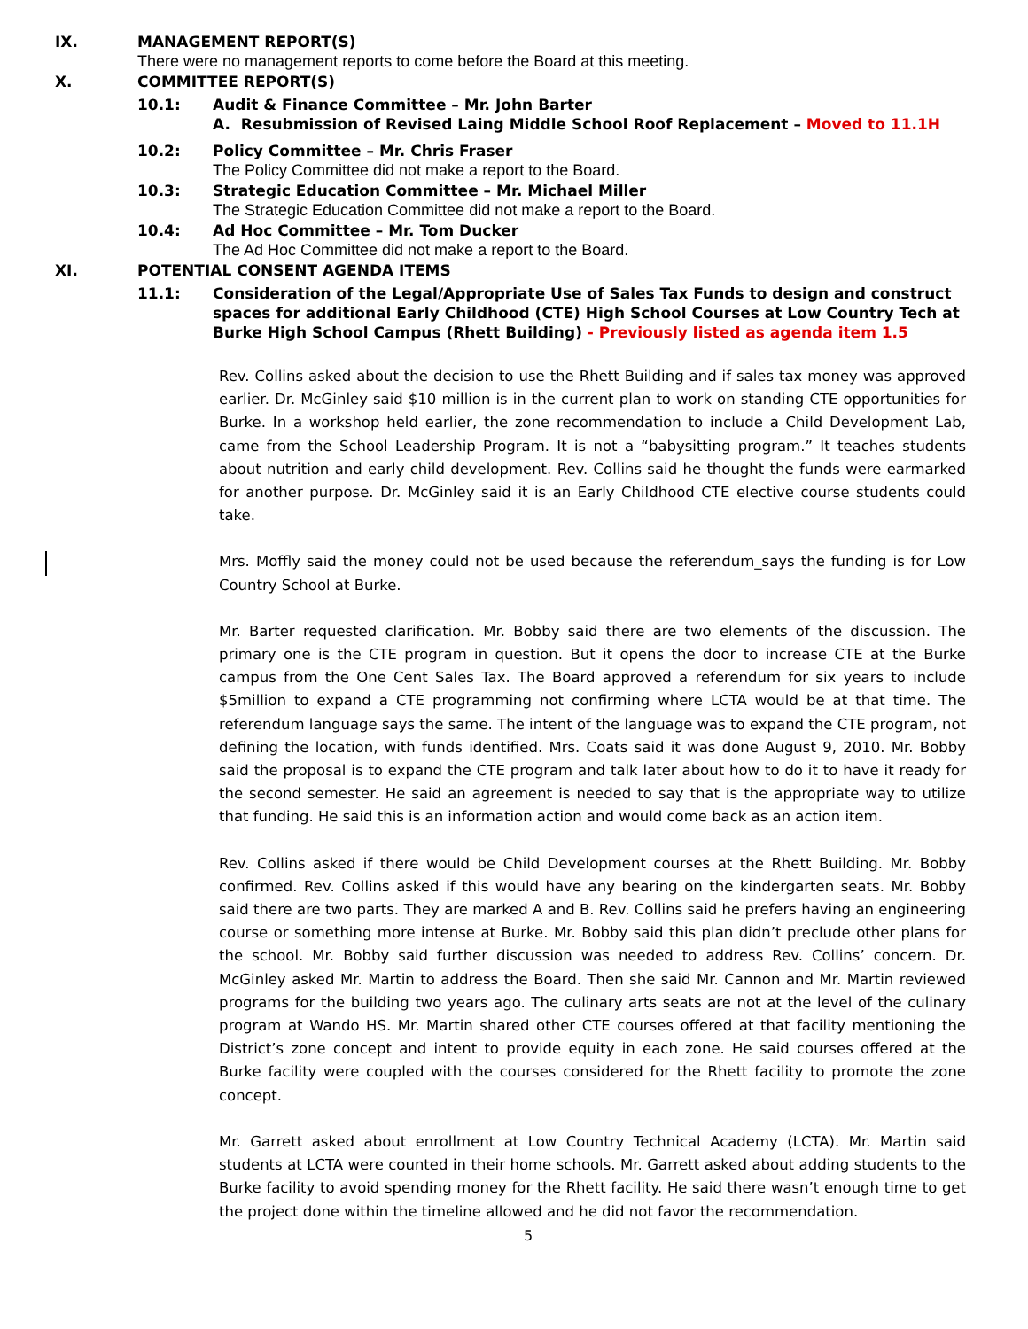IX. MANAGEMENT REPORT(S)
There were no management reports to come before the Board at this meeting.
X. COMMITTEE REPORT(S)
10.1: Audit & Finance Committee – Mr. John Barter
A. Resubmission of Revised Laing Middle School Roof Replacement – Moved to 11.1H
10.2: Policy Committee – Mr. Chris Fraser
The Policy Committee did not make a report to the Board.
10.3: Strategic Education Committee – Mr. Michael Miller
The Strategic Education Committee did not make a report to the Board.
10.4: Ad Hoc Committee – Mr. Tom Ducker
The Ad Hoc Committee did not make a report to the Board.
XI. POTENTIAL CONSENT AGENDA ITEMS
11.1: Consideration of the Legal/Appropriate Use of Sales Tax Funds to design and construct spaces for additional Early Childhood (CTE) High School Courses at Low Country Tech at Burke High School Campus (Rhett Building) - Previously listed as agenda item 1.5
Rev. Collins asked about the decision to use the Rhett Building and if sales tax money was approved earlier. Dr. McGinley said $10 million is in the current plan to work on standing CTE opportunities for Burke. In a workshop held earlier, the zone recommendation to include a Child Development Lab, came from the School Leadership Program. It is not a “babysitting program.” It teaches students about nutrition and early child development. Rev. Collins said he thought the funds were earmarked for another purpose. Dr. McGinley said it is an Early Childhood CTE elective course students could take.
Mrs. Moffly said the money could not be used because the referendum_says the funding is for Low Country School at Burke.
Mr. Barter requested clarification. Mr. Bobby said there are two elements of the discussion. The primary one is the CTE program in question. But it opens the door to increase CTE at the Burke campus from the One Cent Sales Tax. The Board approved a referendum for six years to include $5million to expand a CTE programming not confirming where LCTA would be at that time. The referendum language says the same. The intent of the language was to expand the CTE program, not defining the location, with funds identified. Mrs. Coats said it was done August 9, 2010. Mr. Bobby said the proposal is to expand the CTE program and talk later about how to do it to have it ready for the second semester. He said an agreement is needed to say that is the appropriate way to utilize that funding. He said this is an information action and would come back as an action item.
Rev. Collins asked if there would be Child Development courses at the Rhett Building. Mr. Bobby confirmed. Rev. Collins asked if this would have any bearing on the kindergarten seats. Mr. Bobby said there are two parts. They are marked A and B. Rev. Collins said he prefers having an engineering course or something more intense at Burke. Mr. Bobby said this plan didn’t preclude other plans for the school. Mr. Bobby said further discussion was needed to address Rev. Collins’ concern. Dr. McGinley asked Mr. Martin to address the Board. Then she said Mr. Cannon and Mr. Martin reviewed programs for the building two years ago. The culinary arts seats are not at the level of the culinary program at Wando HS. Mr. Martin shared other CTE courses offered at that facility mentioning the District’s zone concept and intent to provide equity in each zone. He said courses offered at the Burke facility were coupled with the courses considered for the Rhett facility to promote the zone concept.
Mr. Garrett asked about enrollment at Low Country Technical Academy (LCTA). Mr. Martin said students at LCTA were counted in their home schools. Mr. Garrett asked about adding students to the Burke facility to avoid spending money for the Rhett facility. He said there wasn’t enough time to get the project done within the timeline allowed and he did not favor the recommendation.
5